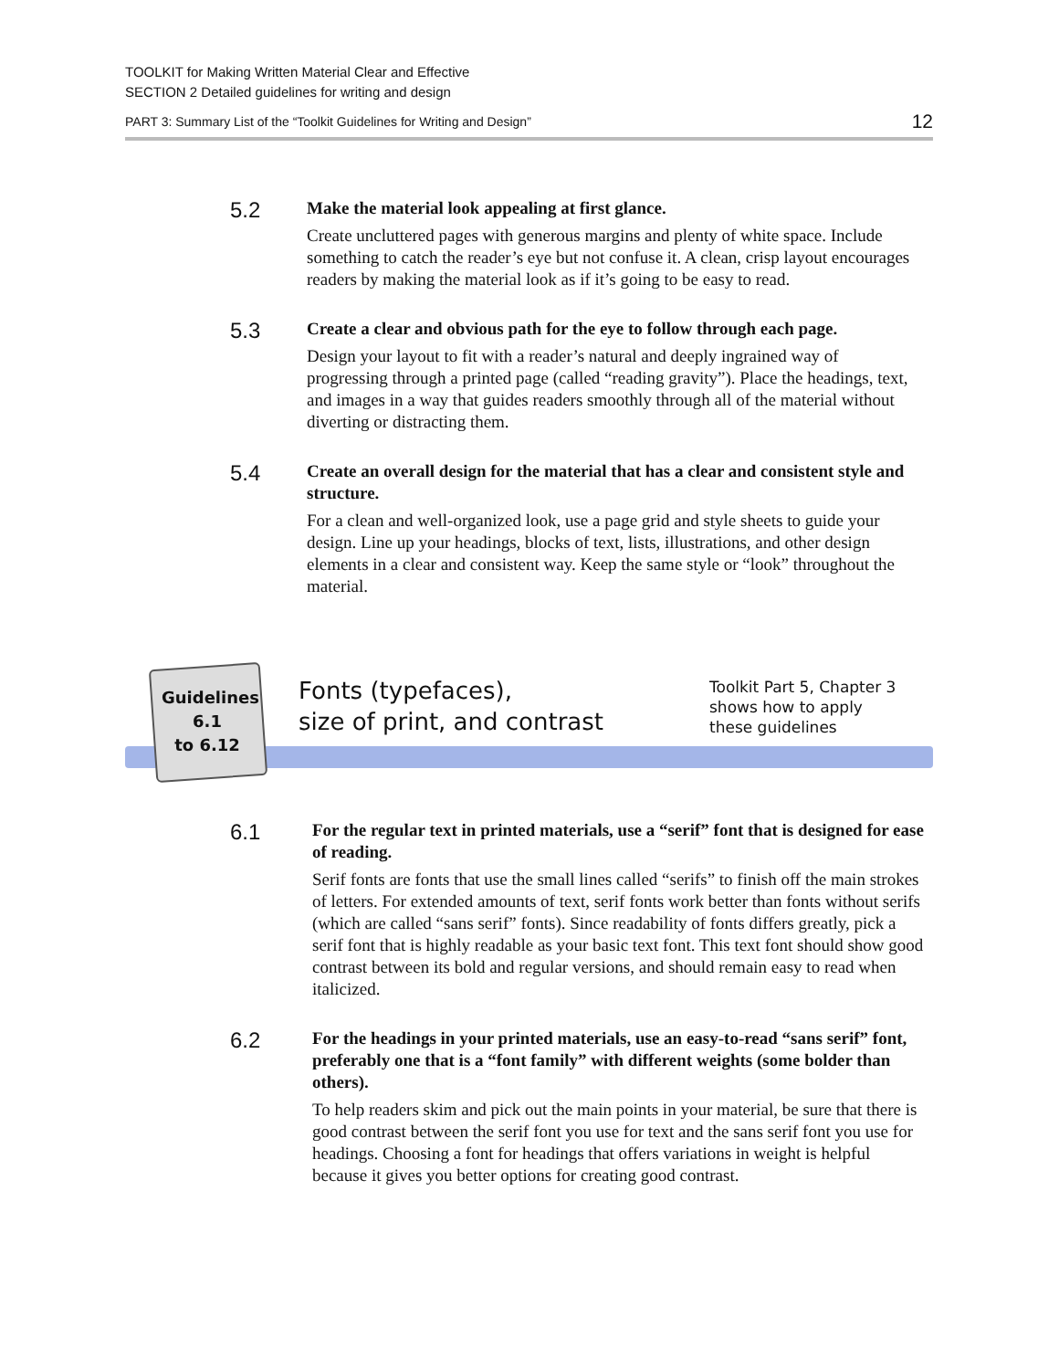TOOLKIT for Making Written Material Clear and Effective
SECTION 2 Detailed guidelines for writing and design
PART 3: Summary List of the “Toolkit Guidelines for Writing and Design” 12
5.2
Make the material look appealing at first glance.
Create uncluttered pages with generous margins and plenty of white space. Include something to catch the reader’s eye but not confuse it. A clean, crisp layout encourages readers by making the material look as if it’s going to be easy to read.
5.3
Create a clear and obvious path for the eye to follow through each page.
Design your layout to fit with a reader’s natural and deeply ingrained way of progressing through a printed page (called “reading gravity”). Place the headings, text, and images in a way that guides readers smoothly through all of the material without diverting or distracting them.
5.4
Create an overall design for the material that has a clear and consistent style and structure.
For a clean and well-organized look, use a page grid and style sheets to guide your design. Line up your headings, blocks of text, lists, illustrations, and other design elements in a clear and consistent way. Keep the same style or “look” throughout the material.
Guidelines
6.1
to 6.12
Fonts (typefaces),
size of print, and contrast
Toolkit Part 5, Chapter 3
shows how to apply
these guidelines
6.1
For the regular text in printed materials, use a “serif” font that is designed for ease of reading.
Serif fonts are fonts that use the small lines called “serifs” to finish off the main strokes of letters. For extended amounts of text, serif fonts work better than fonts without serifs (which are called “sans serif” fonts). Since readability of fonts differs greatly, pick a serif font that is highly readable as your basic text font. This text font should show good contrast between its bold and regular versions, and should remain easy to read when italicized.
6.2
For the headings in your printed materials, use an easy-to-read “sans serif” font, preferably one that is a “font family” with different weights (some bolder than others).
To help readers skim and pick out the main points in your material, be sure that there is good contrast between the serif font you use for text and the sans serif font you use for headings. Choosing a font for headings that offers variations in weight is helpful because it gives you better options for creating good contrast.